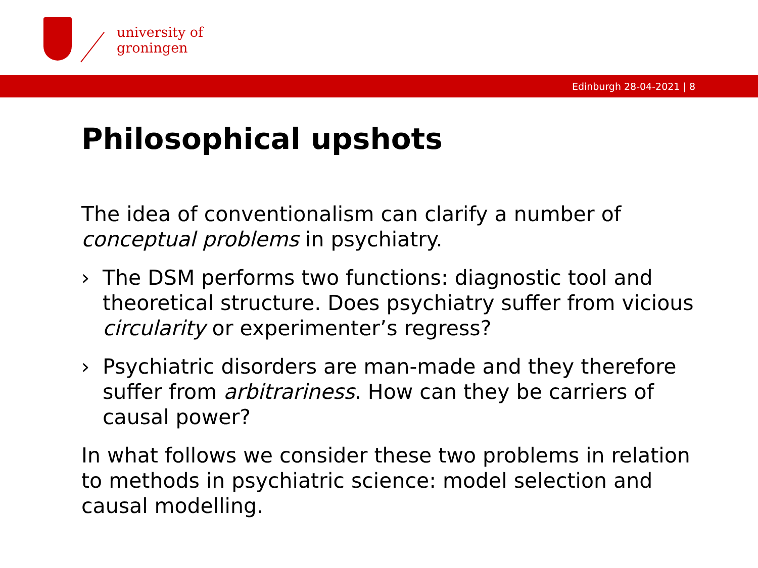university of
groningen
Edinburgh 28-04-2021 | 8
Philosophical upshots
The idea of conventionalism can clarify a number of conceptual problems in psychiatry.
› The DSM performs two functions: diagnostic tool and theoretical structure. Does psychiatry suffer from vicious circularity or experimenter’s regress?
› Psychiatric disorders are man-made and they therefore suffer from arbitrariness. How can they be carriers of causal power?
In what follows we consider these two problems in relation to methods in psychiatric science: model selection and causal modelling.